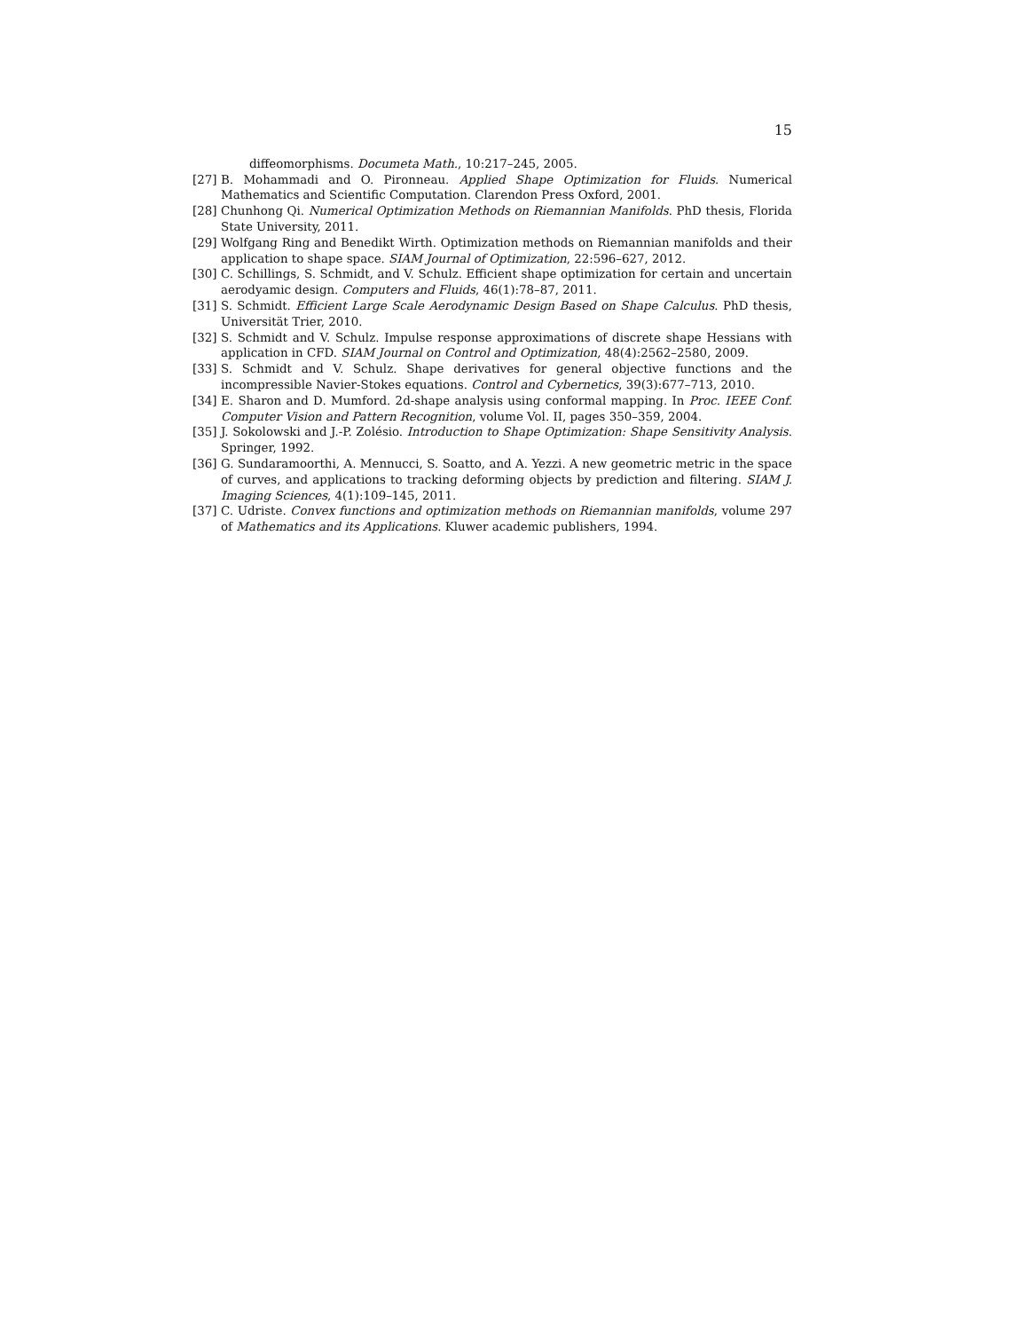15
diffeomorphisms. Documeta Math., 10:217–245, 2005.
[27] B. Mohammadi and O. Pironneau. Applied Shape Optimization for Fluids. Numerical Mathematics and Scientific Computation. Clarendon Press Oxford, 2001.
[28] Chunhong Qi. Numerical Optimization Methods on Riemannian Manifolds. PhD thesis, Florida State University, 2011.
[29] Wolfgang Ring and Benedikt Wirth. Optimization methods on Riemannian manifolds and their application to shape space. SIAM Journal of Optimization, 22:596–627, 2012.
[30] C. Schillings, S. Schmidt, and V. Schulz. Efficient shape optimization for certain and uncertain aerodyamic design. Computers and Fluids, 46(1):78–87, 2011.
[31] S. Schmidt. Efficient Large Scale Aerodynamic Design Based on Shape Calculus. PhD thesis, Universität Trier, 2010.
[32] S. Schmidt and V. Schulz. Impulse response approximations of discrete shape Hessians with application in CFD. SIAM Journal on Control and Optimization, 48(4):2562–2580, 2009.
[33] S. Schmidt and V. Schulz. Shape derivatives for general objective functions and the incompressible Navier-Stokes equations. Control and Cybernetics, 39(3):677–713, 2010.
[34] E. Sharon and D. Mumford. 2d-shape analysis using conformal mapping. In Proc. IEEE Conf. Computer Vision and Pattern Recognition, volume Vol. II, pages 350–359, 2004.
[35] J. Sokolowski and J.-P. Zolésio. Introduction to Shape Optimization: Shape Sensitivity Analysis. Springer, 1992.
[36] G. Sundaramoorthi, A. Mennucci, S. Soatto, and A. Yezzi. A new geometric metric in the space of curves, and applications to tracking deforming objects by prediction and filtering. SIAM J. Imaging Sciences, 4(1):109–145, 2011.
[37] C. Udriste. Convex functions and optimization methods on Riemannian manifolds, volume 297 of Mathematics and its Applications. Kluwer academic publishers, 1994.